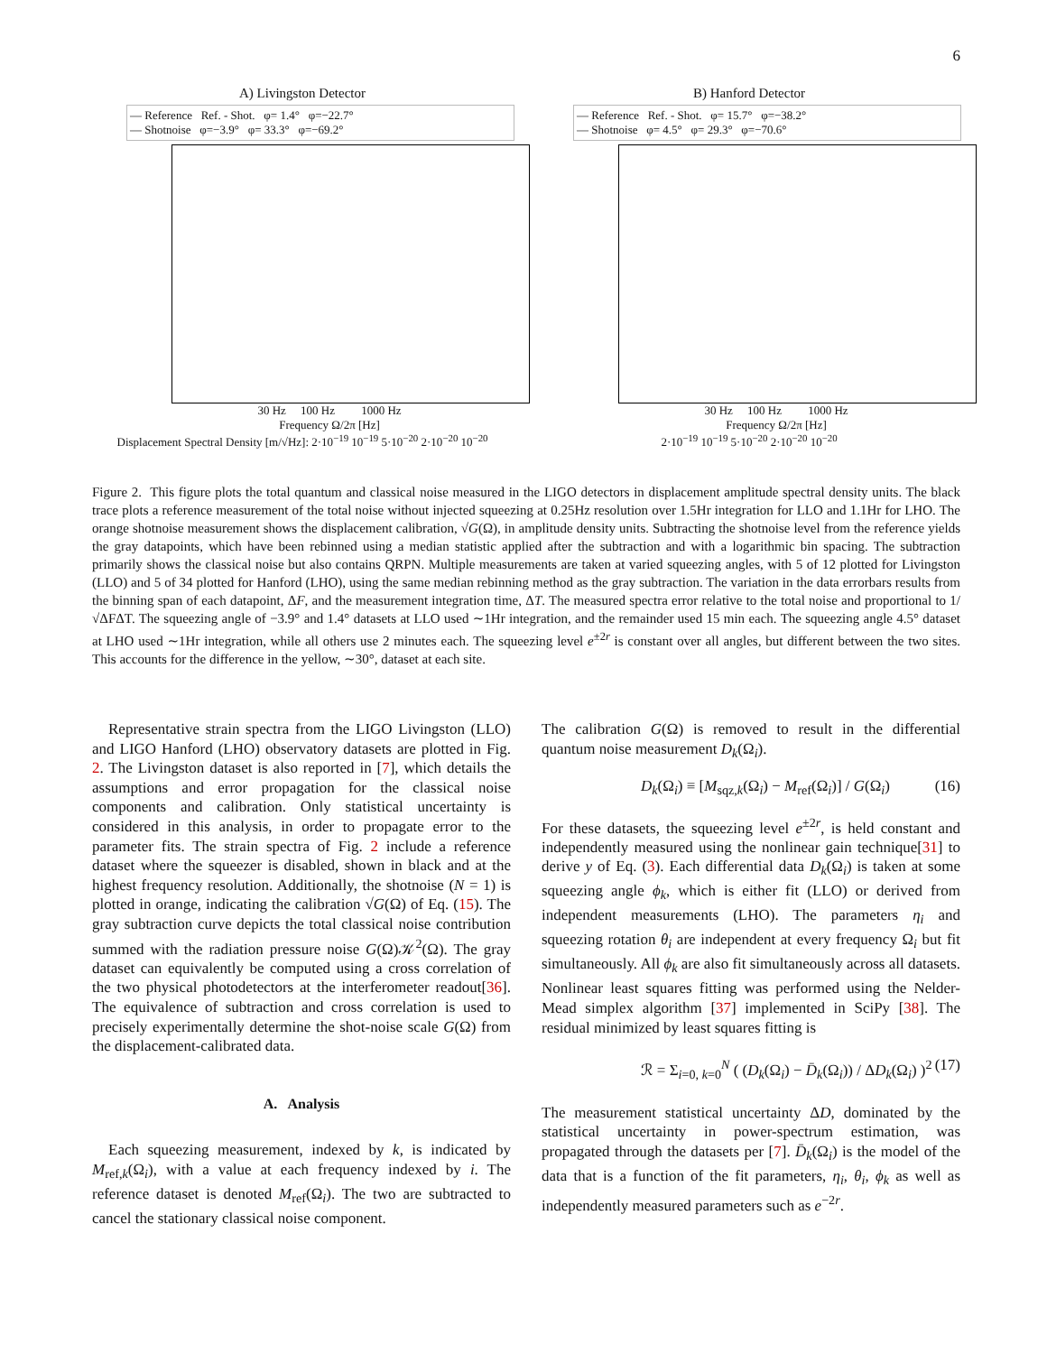6
A) Livingston Detector
— Reference Ref. - Shot. φ= 1.4° φ=−22.7°
— Shotnoise φ=−3.9° φ= 33.3° φ=−69.2°
30 Hz 100 Hz 1000 Hz
Frequency Ω/2π [Hz]
Displacement Spectral Density [m/√Hz]: 2·10<sup>−19</sup> 10<sup>−19</sup> 5·10<sup>−20</sup> 2·10<sup>−20</sup> 10<sup>−20</sup>
B) Hanford Detector
— Reference Ref. - Shot. φ= 15.7° φ=−38.2°
— Shotnoise φ= 4.5° φ= 29.3° φ=−70.6°
30 Hz 100 Hz 1000 Hz
Frequency Ω/2π [Hz]
2·10<sup>−19</sup> 10<sup>−19</sup> 5·10<sup>−20</sup> 2·10<sup>−20</sup> 10<sup>−20</sup>
Figure 2. This figure plots the total quantum and classical noise measured in the LIGO detectors in displacement amplitude spectral density units. The black trace plots a reference measurement of the total noise without injected squeezing at 0.25Hz resolution over 1.5Hr integration for LLO and 1.1Hr for LHO. The orange shotnoise measurement shows the displacement calibration, √G(Ω), in amplitude density units. Subtracting the shotnoise level from the reference yields the gray datapoints, which have been rebinned using a median statistic applied after the subtraction and with a logarithmic bin spacing. The subtraction primarily shows the classical noise but also contains QRPN. Multiple measurements are taken at varied squeezing angles, with 5 of 12 plotted for Livingston (LLO) and 5 of 34 plotted for Hanford (LHO), using the same median rebinning method as the gray subtraction. The variation in the data errorbars results from the binning span of each datapoint, ΔF, and the measurement integration time, ΔT. The measured spectra error relative to the total noise and proportional to 1/√ΔFΔT. The squeezing angle of −3.9° and 1.4° datasets at LLO used ∼1Hr integration, and the remainder used 15 min each. The squeezing angle 4.5° dataset at LHO used ∼1Hr integration, while all others use 2 minutes each. The squeezing level e<sup>±2r</sup> is constant over all angles, but different between the two sites. This accounts for the difference in the yellow, ∼30°, dataset at each site.
Representative strain spectra from the LIGO Livingston (LLO) and LIGO Hanford (LHO) observatory datasets are plotted in Fig. 2. The Livingston dataset is also reported in [7], which details the assumptions and error propagation for the classical noise components and calibration. Only statistical uncertainty is considered in this analysis, in order to propagate error to the parameter fits. The strain spectra of Fig. 2 include a reference dataset where the squeezer is disabled, shown in black and at the highest frequency resolution. Additionally, the shotnoise (N = 1) is plotted in orange, indicating the calibration √G(Ω) of Eq. (15). The gray subtraction curve depicts the total classical noise contribution summed with the radiation pressure noise G(Ω)𝒦<sup>2</sup>(Ω). The gray dataset can equivalently be computed using a cross correlation of the two physical photodetectors at the interferometer readout[36]. The equivalence of subtraction and cross correlation is used to precisely experimentally determine the shot-noise scale G(Ω) from the displacement-calibrated data.
A. Analysis
Each squeezing measurement, indexed by k, is indicated by M<sub>ref,k</sub>(Ω<sub>i</sub>), with a value at each frequency indexed by i. The reference dataset is denoted M<sub>ref</sub>(Ω<sub>i</sub>). The two are subtracted to cancel the stationary classical noise component.
The calibration G(Ω) is removed to result in the differential quantum noise measurement D<sub>k</sub>(Ω<sub>i</sub>).
D<sub>k</sub>(Ω<sub>i</sub>) ≡ [M<sub>sqz,k</sub>(Ω<sub>i</sub>) − M<sub>ref</sub>(Ω<sub>i</sub>)] / G(Ω<sub>i</sub>) (16)
For these datasets, the squeezing level e<sup>±2r</sup>, is held constant and independently measured using the nonlinear gain technique[31] to derive y of Eq. (3). Each differential data D<sub>k</sub>(Ω<sub>i</sub>) is taken at some squeezing angle ϕ<sub>k</sub>, which is either fit (LLO) or derived from independent measurements (LHO). The parameters η<sub>i</sub> and squeezing rotation θ<sub>i</sub> are independent at every frequency Ω<sub>i</sub> but fit simultaneously. All ϕ<sub>k</sub> are also fit simultaneously across all datasets. Nonlinear least squares fitting was performed using the Nelder-Mead simplex algorithm [37] implemented in SciPy [38]. The residual minimized by least squares fitting is
ℛ = Σ<sub>i=0, k=0</sub><sup>N</sup> ( (D<sub>k</sub>(Ω<sub>i</sub>) − D̄<sub>k</sub>(Ω<sub>i</sub>)) / ΔD<sub>k</sub>(Ω<sub>i</sub>) )<sup>2</sup> (17)
The measurement statistical uncertainty ΔD, dominated by the statistical uncertainty in power-spectrum estimation, was propagated through the datasets per [7]. D̄<sub>k</sub>(Ω<sub>i</sub>) is the model of the data that is a function of the fit parameters, η<sub>i</sub>, θ<sub>i</sub>, ϕ<sub>k</sub> as well as independently measured parameters such as e<sup>−2r</sup>.